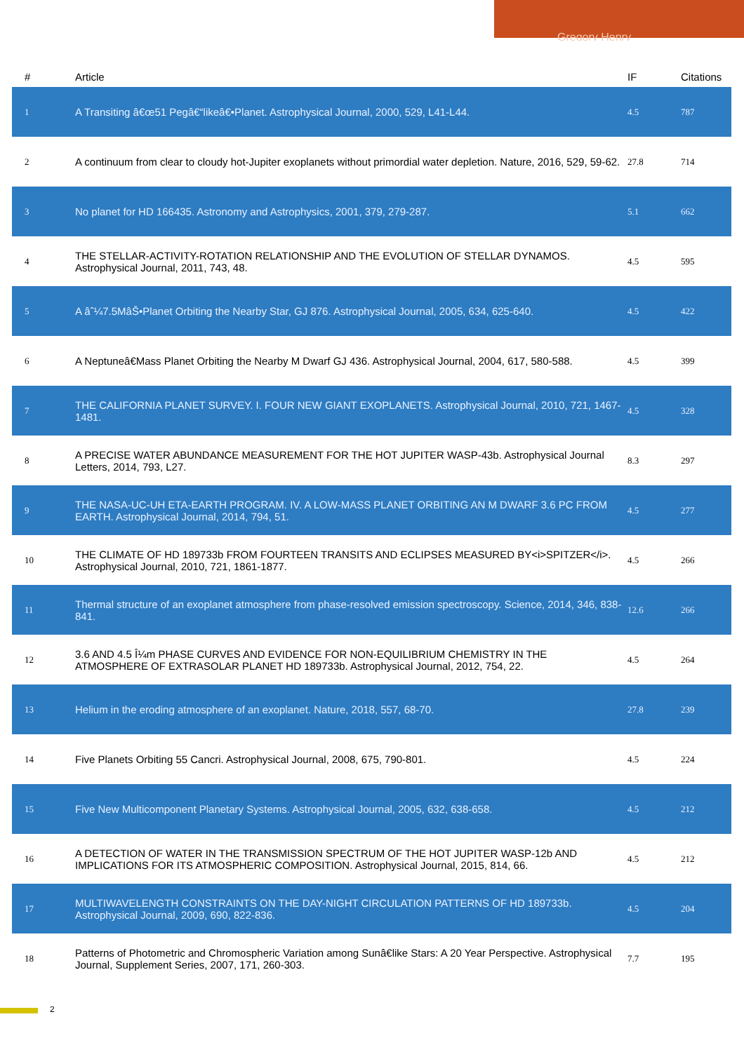Gregory Henry
| # | Article | IF | Citations |
| --- | --- | --- | --- |
| 1 | A Transiting â€œ51 Pegâ€“likeâ€•Planet. Astrophysical Journal, 2000, 529, L41-L44. | 4.5 | 787 |
| 2 | A continuum from clear to cloudy hot-Jupiter exoplanets without primordial water depletion. Nature, 2016, 529, 59-62. | 27.8 | 714 |
| 3 | No planet for HD 166435. Astronomy and Astrophysics, 2001, 379, 279-287. | 5.1 | 662 |
| 4 | THE STELLAR-ACTIVITY-ROTATION RELATIONSHIP AND THE EVOLUTION OF STELLAR DYNAMOS. Astrophysical Journal, 2011, 743, 48. | 4.5 | 595 |
| 5 | A âˆ¼7.5MâŠ•Planet Orbiting the Nearby Star, GJ 876. Astrophysical Journal, 2005, 634, 625-640. | 4.5 | 422 |
| 6 | A Neptuneâ€Mass Planet Orbiting the Nearby M Dwarf GJ 436. Astrophysical Journal, 2004, 617, 580-588. | 4.5 | 399 |
| 7 | THE CALIFORNIA PLANET SURVEY. I. FOUR NEW GIANT EXOPLANETS. Astrophysical Journal, 2010, 721, 1467-1481. | 4.5 | 328 |
| 8 | A PRECISE WATER ABUNDANCE MEASUREMENT FOR THE HOT JUPITER WASP-43b. Astrophysical Journal Letters, 2014, 793, L27. | 8.3 | 297 |
| 9 | THE NASA-UC-UH ETA-EARTH PROGRAM. IV. A LOW-MASS PLANET ORBITING AN M DWARF 3.6 PC FROM EARTH. Astrophysical Journal, 2014, 794, 51. | 4.5 | 277 |
| 10 | THE CLIMATE OF HD 189733b FROM FOURTEEN TRANSITS AND ECLIPSES MEASURED BY<i>SPITZER</i>. Astrophysical Journal, 2010, 721, 1861-1877. | 4.5 | 266 |
| 11 | Thermal structure of an exoplanet atmosphere from phase-resolved emission spectroscopy. Science, 2014, 346, 838-841. | 12.6 | 266 |
| 12 | 3.6 AND 4.5 Î¼m PHASE CURVES AND EVIDENCE FOR NON-EQUILIBRIUM CHEMISTRY IN THE ATMOSPHERE OF EXTRASOLAR PLANET HD 189733b. Astrophysical Journal, 2012, 754, 22. | 4.5 | 264 |
| 13 | Helium in the eroding atmosphere of an exoplanet. Nature, 2018, 557, 68-70. | 27.8 | 239 |
| 14 | Five Planets Orbiting 55 Cancri. Astrophysical Journal, 2008, 675, 790-801. | 4.5 | 224 |
| 15 | Five New Multicomponent Planetary Systems. Astrophysical Journal, 2005, 632, 638-658. | 4.5 | 212 |
| 16 | A DETECTION OF WATER IN THE TRANSMISSION SPECTRUM OF THE HOT JUPITER WASP-12b AND IMPLICATIONS FOR ITS ATMOSPHERIC COMPOSITION. Astrophysical Journal, 2015, 814, 66. | 4.5 | 212 |
| 17 | MULTIWAVELENGTH CONSTRAINTS ON THE DAY-NIGHT CIRCULATION PATTERNS OF HD 189733b. Astrophysical Journal, 2009, 690, 822-836. | 4.5 | 204 |
| 18 | Patterns of Photometric and Chromospheric Variation among Sunâ€like Stars: A 20 Year Perspective. Astrophysical Journal, Supplement Series, 2007, 171, 260-303. | 7.7 | 195 |
2